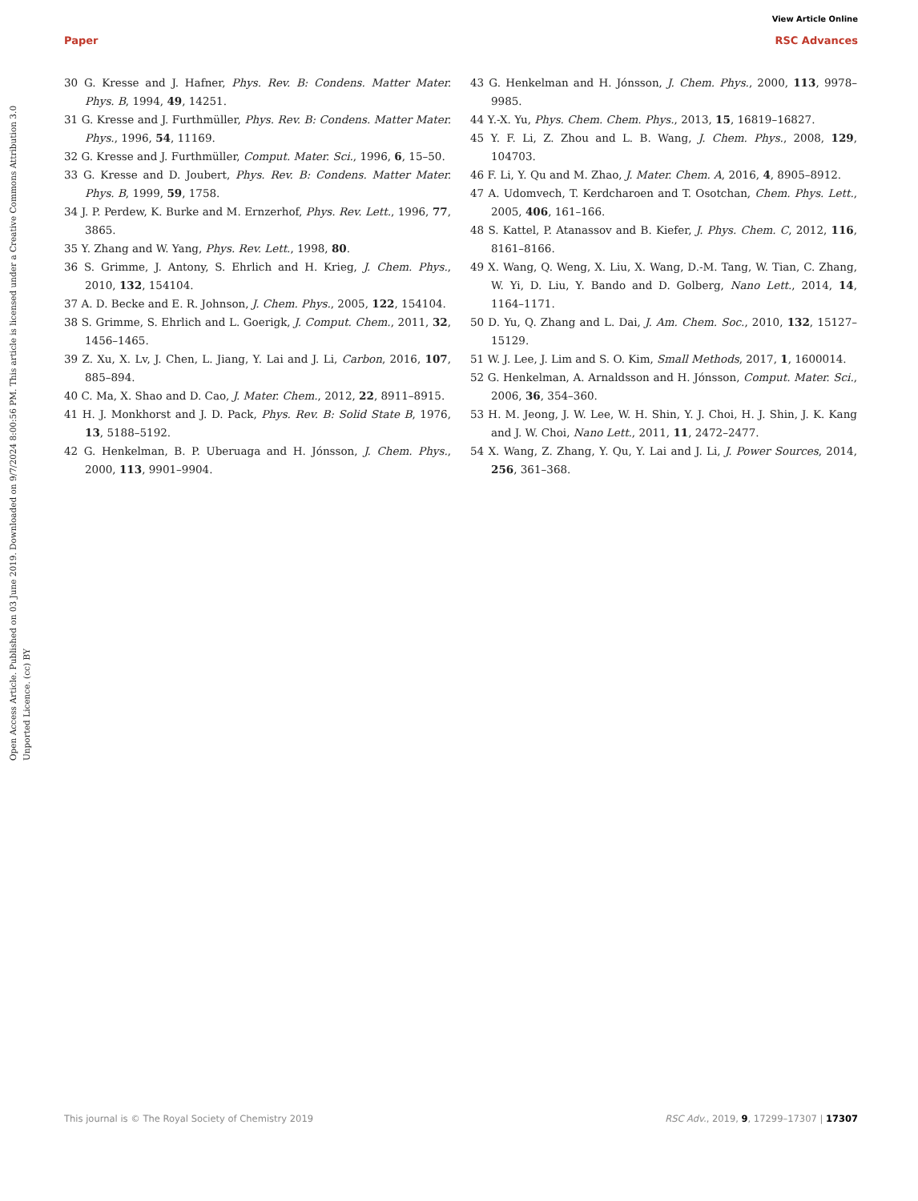View Article Online
Paper RSC Advances
Open Access Article. Published on 03 June 2019. Downloaded on 9/7/2024 8:00:56 PM. This article is licensed under a Creative Commons Attribution 3.0 Unported Licence. (cc) BY
30 G. Kresse and J. Hafner, Phys. Rev. B: Condens. Matter Mater. Phys. B, 1994, 49, 14251.
31 G. Kresse and J. Furthmüller, Phys. Rev. B: Condens. Matter Mater. Phys., 1996, 54, 11169.
32 G. Kresse and J. Furthmüller, Comput. Mater. Sci., 1996, 6, 15–50.
33 G. Kresse and D. Joubert, Phys. Rev. B: Condens. Matter Mater. Phys. B, 1999, 59, 1758.
34 J. P. Perdew, K. Burke and M. Ernzerhof, Phys. Rev. Lett., 1996, 77, 3865.
35 Y. Zhang and W. Yang, Phys. Rev. Lett., 1998, 80.
36 S. Grimme, J. Antony, S. Ehrlich and H. Krieg, J. Chem. Phys., 2010, 132, 154104.
37 A. D. Becke and E. R. Johnson, J. Chem. Phys., 2005, 122, 154104.
38 S. Grimme, S. Ehrlich and L. Goerigk, J. Comput. Chem., 2011, 32, 1456–1465.
39 Z. Xu, X. Lv, J. Chen, L. Jiang, Y. Lai and J. Li, Carbon, 2016, 107, 885–894.
40 C. Ma, X. Shao and D. Cao, J. Mater. Chem., 2012, 22, 8911–8915.
41 H. J. Monkhorst and J. D. Pack, Phys. Rev. B: Solid State B, 1976, 13, 5188–5192.
42 G. Henkelman, B. P. Uberuaga and H. Jónsson, J. Chem. Phys., 2000, 113, 9901–9904.
43 G. Henkelman and H. Jónsson, J. Chem. Phys., 2000, 113, 9978–9985.
44 Y.-X. Yu, Phys. Chem. Chem. Phys., 2013, 15, 16819–16827.
45 Y. F. Li, Z. Zhou and L. B. Wang, J. Chem. Phys., 2008, 129, 104703.
46 F. Li, Y. Qu and M. Zhao, J. Mater. Chem. A, 2016, 4, 8905–8912.
47 A. Udomvech, T. Kerdcharoen and T. Osotchan, Chem. Phys. Lett., 2005, 406, 161–166.
48 S. Kattel, P. Atanassov and B. Kiefer, J. Phys. Chem. C, 2012, 116, 8161–8166.
49 X. Wang, Q. Weng, X. Liu, X. Wang, D.-M. Tang, W. Tian, C. Zhang, W. Yi, D. Liu, Y. Bando and D. Golberg, Nano Lett., 2014, 14, 1164–1171.
50 D. Yu, Q. Zhang and L. Dai, J. Am. Chem. Soc., 2010, 132, 15127–15129.
51 W. J. Lee, J. Lim and S. O. Kim, Small Methods, 2017, 1, 1600014.
52 G. Henkelman, A. Arnaldsson and H. Jónsson, Comput. Mater. Sci., 2006, 36, 354–360.
53 H. M. Jeong, J. W. Lee, W. H. Shin, Y. J. Choi, H. J. Shin, J. K. Kang and J. W. Choi, Nano Lett., 2011, 11, 2472–2477.
54 X. Wang, Z. Zhang, Y. Qu, Y. Lai and J. Li, J. Power Sources, 2014, 256, 361–368.
This journal is © The Royal Society of Chemistry 2019 RSC Adv., 2019, 9, 17299–17307 | 17307